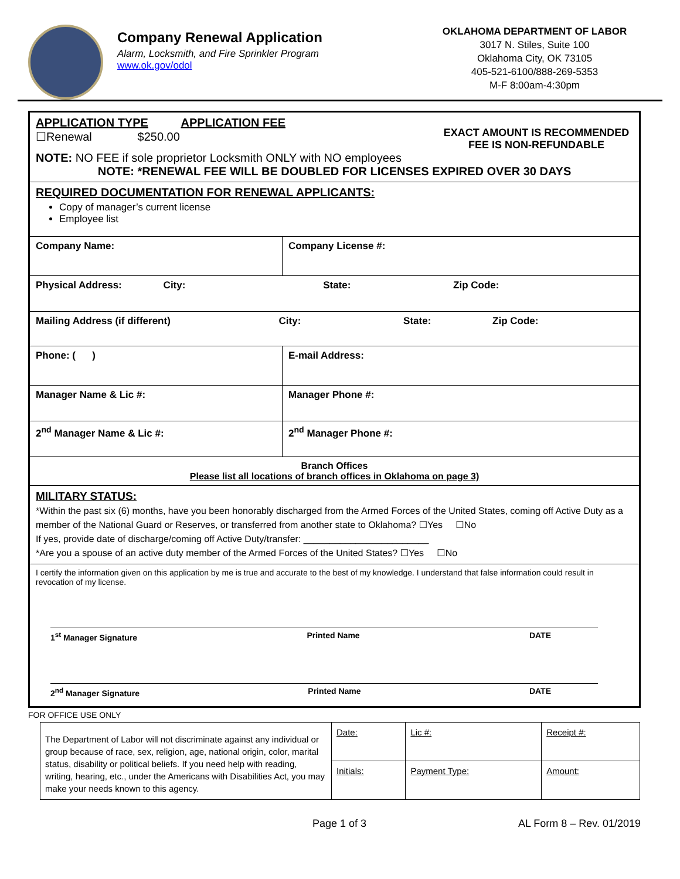Company Renewal Application
Alarm, Locksmith, and Fire Sprinkler Program
www.ok.gov/odol
OKLAHOMA DEPARTMENT OF LABOR
3017 N. Stiles, Suite 100
Oklahoma City, OK 73105
405-521-6100/888-269-5353
M-F 8:00am-4:30pm
| APPLICATION TYPE APPLICATION FEE ☐Renewal $250.00 EXACT AMOUNT IS RECOMMENDED FEE IS NON-REFUNDABLE NOTE: NO FEE if sole proprietor Locksmith ONLY with NO employees NOTE: *RENEWAL FEE WILL BE DOUBLED FOR LICENSES EXPIRED OVER 30 DAYS | | | |
| REQUIRED DOCUMENTATION FOR RENEWAL APPLICANTS: Copy of manager’s current license Employee list | | | |
| Company Name: | | | Company License #: |
| Physical Address: City: State: Zip Code: | | | |
| Mailing Address (if different) City: State: Zip Code: | | | |
| Phone: ( ) | E-mail Address: | | |
| Manager Name & Lic #: | | Manager Phone #: | |
| 2<sup>nd</sup> Manager Name & Lic #: | | 2<sup>nd</sup> Manager Phone #: | |
| Branch Offices Please list all locations of branch offices in Oklahoma on page 3) | | | |
| MILITARY STATUS: *Within the past six (6) months, have you been honorably discharged from the Armed Forces of the United States, coming off Active Duty as a member of the National Guard or Reserves, or transferred from another state to Oklahoma? ☐Yes ☐No If yes, provide date of discharge/coming off Active Duty/transfer: ________________________ *Are you a spouse of an active duty member of the Armed Forces of the United States? ☐Yes ☐No | | | |
| I certify the information given on this application by me is true and accurate to the best of my knowledge. I understand that false information could result in revocation of my license. 1<sup>st</sup> Manager Signature Printed Name DATE 2<sup>nd</sup> Manager Signature Printed Name DATE | | | |
FOR OFFICE USE ONLY
| The Department of Labor will not discriminate against any individual or group because of race, sex, religion, age, national origin, color, marital status, disability or political beliefs. If you need help with reading, writing, hearing, etc., under the Americans with Disabilities Act, you may make your needs known to this agency. | Date: | Lic #: | Receipt #: |
| | Initials: | Payment Type: | Amount: |
Page 1 of 3 AL Form 8 – Rev. 01/2019